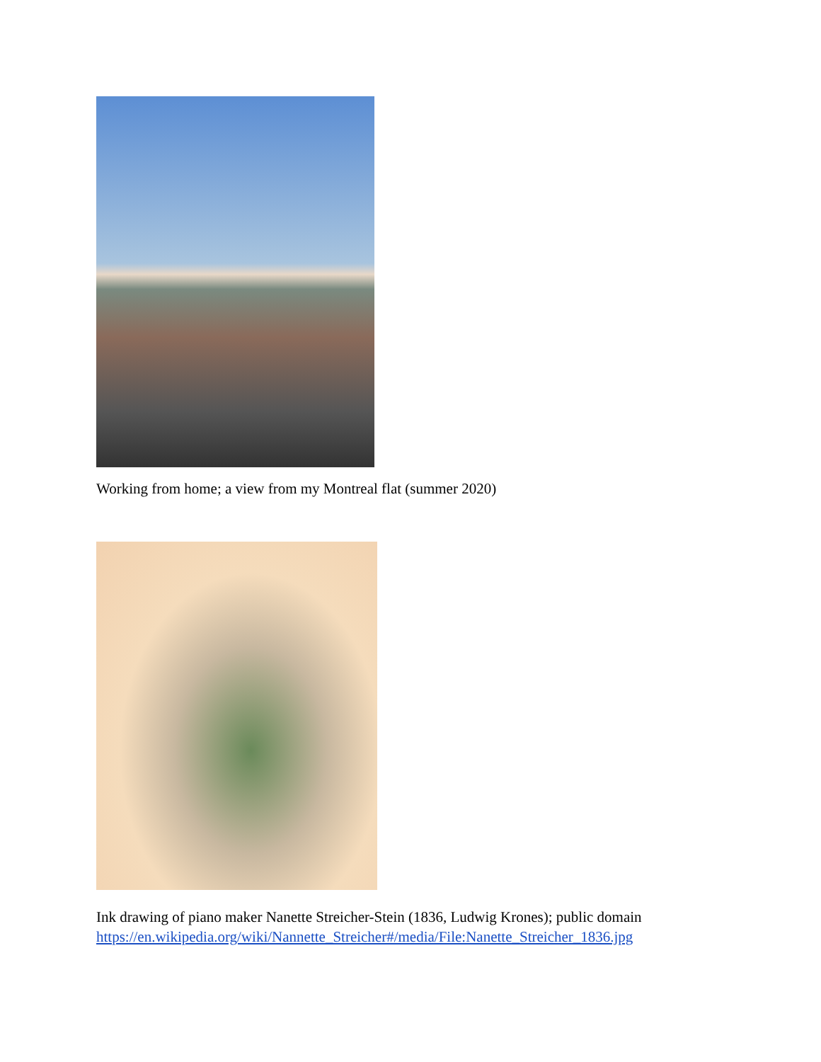Working from home; a view from my Montreal flat (summer 2020)
Ink drawing of piano maker Nanette Streicher-Stein (1836, Ludwig Krones); public domain
https://en.wikipedia.org/wiki/Nannette_Streicher#/media/File:Nanette_Streicher_1836.jpg